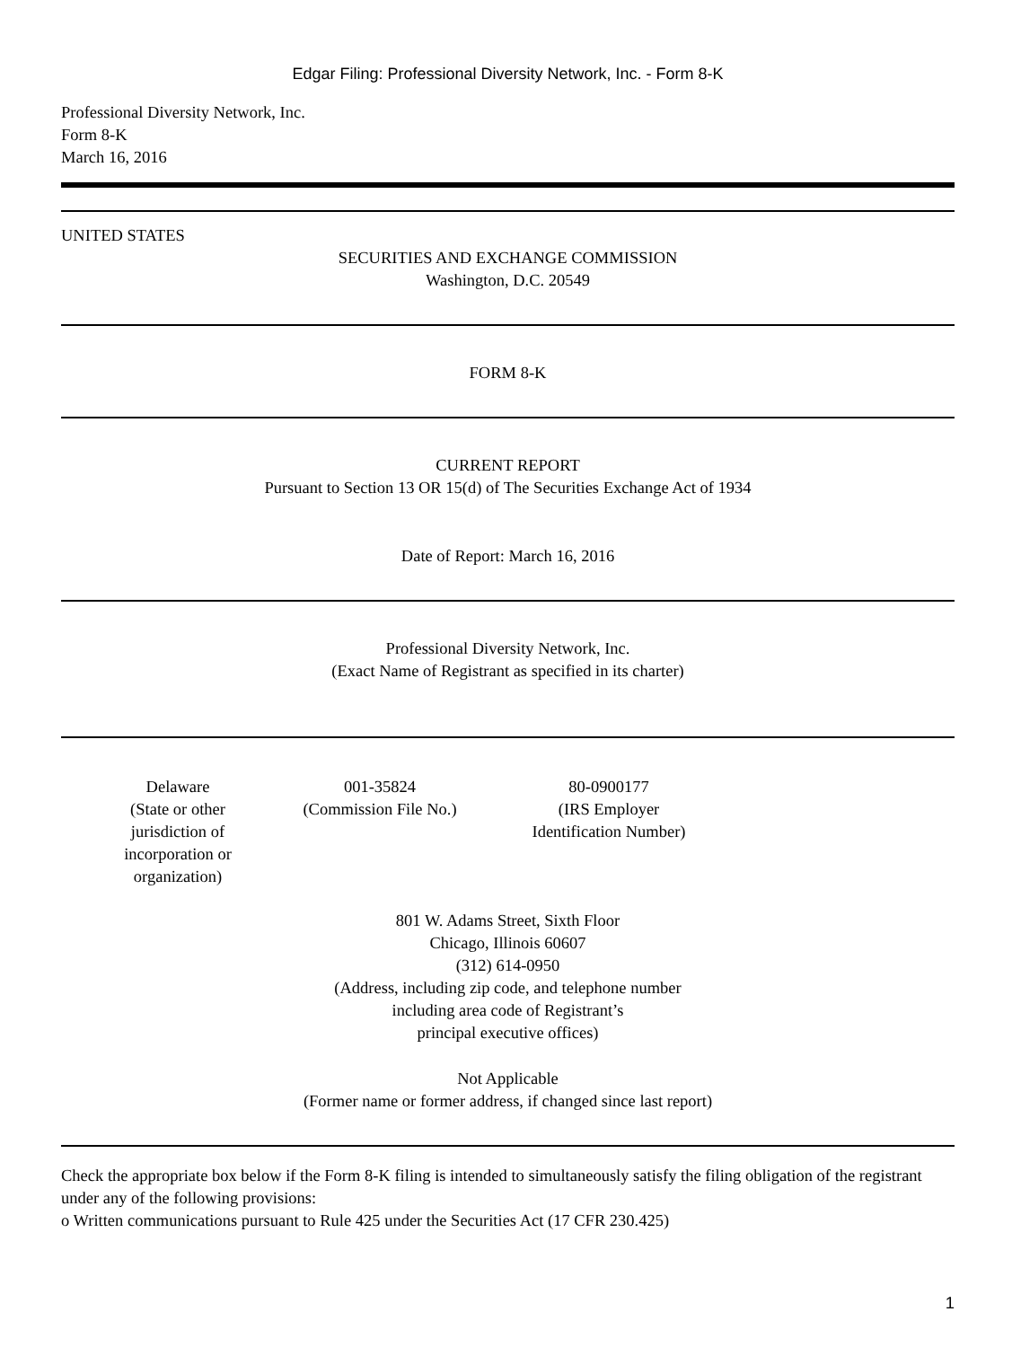Edgar Filing: Professional Diversity Network, Inc. - Form 8-K
Professional Diversity Network, Inc.
Form 8-K
March 16, 2016
UNITED STATES
SECURITIES AND EXCHANGE COMMISSION
Washington, D.C. 20549
FORM 8-K
CURRENT REPORT
Pursuant to Section 13 OR 15(d) of The Securities Exchange Act of 1934
Date of Report: March 16, 2016
Professional Diversity Network, Inc.
(Exact Name of Registrant as specified in its charter)
| Delaware (State or other jurisdiction of incorporation or organization) | 001-35824 (Commission File No.) | 80-0900177 (IRS Employer Identification Number) |
801 W. Adams Street, Sixth Floor
Chicago, Illinois 60607
(312) 614-0950
(Address, including zip code, and telephone number
including area code of Registrant’s
principal executive offices)
Not Applicable
(Former name or former address, if changed since last report)
Check the appropriate box below if the Form 8-K filing is intended to simultaneously satisfy the filing obligation of the registrant under any of the following provisions:
o Written communications pursuant to Rule 425 under the Securities Act (17 CFR 230.425)
1